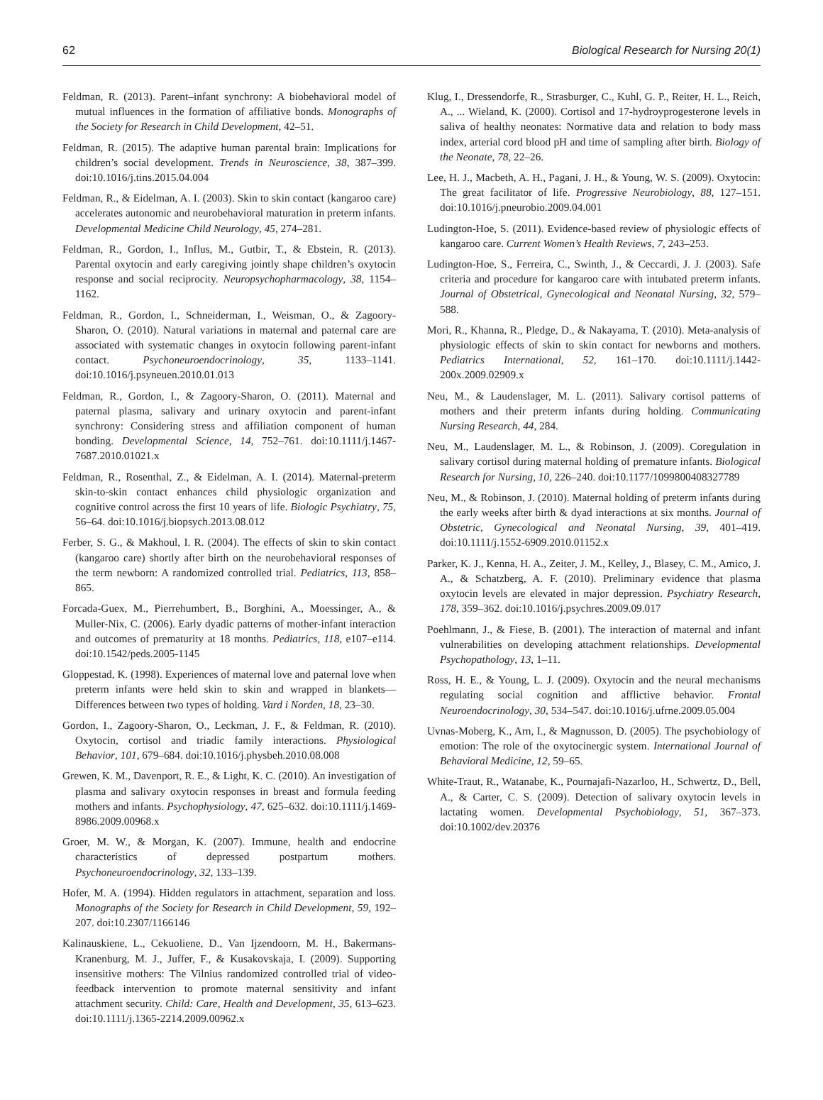62 Biological Research for Nursing 20(1)
Feldman, R. (2013). Parent–infant synchrony: A biobehavioral model of mutual influences in the formation of affiliative bonds. Monographs of the Society for Research in Child Development, 42–51.
Feldman, R. (2015). The adaptive human parental brain: Implications for children’s social development. Trends in Neuroscience, 38, 387–399. doi:10.1016/j.tins.2015.04.004
Feldman, R., & Eidelman, A. I. (2003). Skin to skin contact (kangaroo care) accelerates autonomic and neurobehavioral maturation in preterm infants. Developmental Medicine Child Neurology, 45, 274–281.
Feldman, R., Gordon, I., Influs, M., Gutbir, T., & Ebstein, R. (2013). Parental oxytocin and early caregiving jointly shape children’s oxytocin response and social reciprocity. Neuropsychopharmacology, 38, 1154–1162.
Feldman, R., Gordon, I., Schneiderman, I., Weisman, O., & Zagoory-Sharon, O. (2010). Natural variations in maternal and paternal care are associated with systematic changes in oxytocin following parent-infant contact. Psychoneuroendocrinology, 35, 1133–1141. doi:10.1016/j.psyneuen.2010.01.013
Feldman, R., Gordon, I., & Zagoory-Sharon, O. (2011). Maternal and paternal plasma, salivary and urinary oxytocin and parent-infant synchrony: Considering stress and affiliation component of human bonding. Developmental Science, 14, 752–761. doi:10.1111/j.1467-7687.2010.01021.x
Feldman, R., Rosenthal, Z., & Eidelman, A. I. (2014). Maternal-preterm skin-to-skin contact enhances child physiologic organization and cognitive control across the first 10 years of life. Biologic Psychiatry, 75, 56–64. doi:10.1016/j.biopsych.2013.08.012
Ferber, S. G., & Makhoul, I. R. (2004). The effects of skin to skin contact (kangaroo care) shortly after birth on the neurobehavioral responses of the term newborn: A randomized controlled trial. Pediatrics, 113, 858–865.
Forcada-Guex, M., Pierrehumbert, B., Borghini, A., Moessinger, A., & Muller-Nix, C. (2006). Early dyadic patterns of mother-infant interaction and outcomes of prematurity at 18 months. Pediatrics, 118, e107–e114. doi:10.1542/peds.2005-1145
Gloppestad, K. (1998). Experiences of maternal love and paternal love when preterm infants were held skin to skin and wrapped in blankets—Differences between two types of holding. Vard i Norden, 18, 23–30.
Gordon, I., Zagoory-Sharon, O., Leckman, J. F., & Feldman, R. (2010). Oxytocin, cortisol and triadic family interactions. Physiological Behavior, 101, 679–684. doi:10.1016/j.physbeh.2010.08.008
Grewen, K. M., Davenport, R. E., & Light, K. C. (2010). An investigation of plasma and salivary oxytocin responses in breast and formula feeding mothers and infants. Psychophysiology, 47, 625–632. doi:10.1111/j.1469-8986.2009.00968.x
Groer, M. W., & Morgan, K. (2007). Immune, health and endocrine characteristics of depressed postpartum mothers. Psychoneuroendocrinology, 32, 133–139.
Hofer, M. A. (1994). Hidden regulators in attachment, separation and loss. Monographs of the Society for Research in Child Development, 59, 192–207. doi:10.2307/1166146
Kalinauskiene, L., Cekuoliene, D., Van Ijzendoorn, M. H., Bakermans-Kranenburg, M. J., Juffer, F., & Kusakovskaja, I. (2009). Supporting insensitive mothers: The Vilnius randomized controlled trial of video-feedback intervention to promote maternal sensitivity and infant attachment security. Child: Care, Health and Development, 35, 613–623. doi:10.1111/j.1365-2214.2009.00962.x
Klug, I., Dressendorfe, R., Strasburger, C., Kuhl, G. P., Reiter, H. L., Reich, A., ... Wieland, K. (2000). Cortisol and 17-hydroyprogesterone levels in saliva of healthy neonates: Normative data and relation to body mass index, arterial cord blood pH and time of sampling after birth. Biology of the Neonate, 78, 22–26.
Lee, H. J., Macbeth, A. H., Pagani, J. H., & Young, W. S. (2009). Oxytocin: The great facilitator of life. Progressive Neurobiology, 88, 127–151. doi:10.1016/j.pneurobio.2009.04.001
Ludington-Hoe, S. (2011). Evidence-based review of physiologic effects of kangaroo care. Current Women’s Health Reviews, 7, 243–253.
Ludington-Hoe, S., Ferreira, C., Swinth, J., & Ceccardi, J. J. (2003). Safe criteria and procedure for kangaroo care with intubated preterm infants. Journal of Obstetrical, Gynecological and Neonatal Nursing, 32, 579–588.
Mori, R., Khanna, R., Pledge, D., & Nakayama, T. (2010). Meta-analysis of physiologic effects of skin to skin contact for newborns and mothers. Pediatrics International, 52, 161–170. doi:10.1111/j.1442-200x.2009.02909.x
Neu, M., & Laudenslager, M. L. (2011). Salivary cortisol patterns of mothers and their preterm infants during holding. Communicating Nursing Research, 44, 284.
Neu, M., Laudenslager, M. L., & Robinson, J. (2009). Coregulation in salivary cortisol during maternal holding of premature infants. Biological Research for Nursing, 10, 226–240. doi:10.1177/1099800408327789
Neu, M., & Robinson, J. (2010). Maternal holding of preterm infants during the early weeks after birth & dyad interactions at six months. Journal of Obstetric, Gynecological and Neonatal Nursing, 39, 401–419. doi:10.1111/j.1552-6909.2010.01152.x
Parker, K. J., Kenna, H. A., Zeiter, J. M., Kelley, J., Blasey, C. M., Amico, J. A., & Schatzberg, A. F. (2010). Preliminary evidence that plasma oxytocin levels are elevated in major depression. Psychiatry Research, 178, 359–362. doi:10.1016/j.psychres.2009.09.017
Poehlmann, J., & Fiese, B. (2001). The interaction of maternal and infant vulnerabilities on developing attachment relationships. Developmental Psychopathology, 13, 1–11.
Ross, H. E., & Young, L. J. (2009). Oxytocin and the neural mechanisms regulating social cognition and afflictive behavior. Frontal Neuroendocrinology, 30, 534–547. doi:10.1016/j.ufrne.2009.05.004
Uvnas-Moberg, K., Arn, I., & Magnusson, D. (2005). The psychobiology of emotion: The role of the oxytocinergic system. International Journal of Behavioral Medicine, 12, 59–65.
White-Traut, R., Watanabe, K., Pournajafi-Nazarloo, H., Schwertz, D., Bell, A., & Carter, C. S. (2009). Detection of salivary oxytocin levels in lactating women. Developmental Psychobiology, 51, 367–373. doi:10.1002/dev.20376